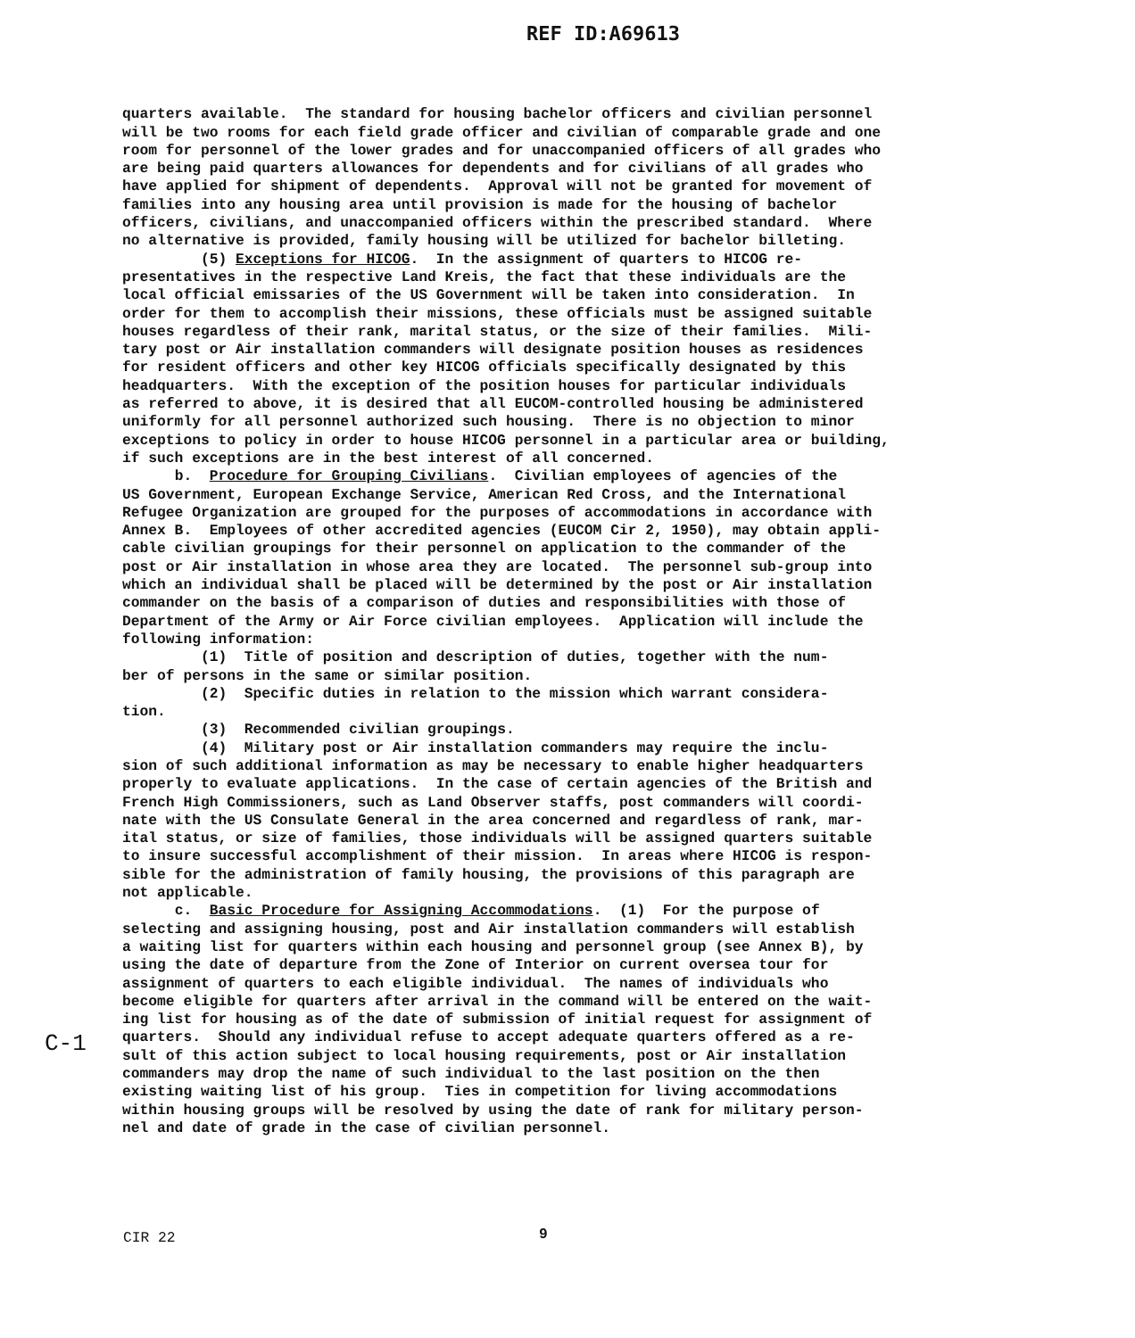REF ID:A69613
quarters available. The standard for housing bachelor officers and civilian personnel will be two rooms for each field grade officer and civilian of comparable grade and one room for personnel of the lower grades and for unaccompanied officers of all grades who are being paid quarters allowances for dependents and for civilians of all grades who have applied for shipment of dependents. Approval will not be granted for movement of families into any housing area until provision is made for the housing of bachelor officers, civilians, and unaccompanied officers within the prescribed standard. Where no alternative is provided, family housing will be utilized for bachelor billeting. (5) Exceptions for HICOG. In the assignment of quarters to HICOG re- presentatives in the respective Land Kreis, the fact that these individuals are the local official emissaries of the US Government will be taken into consideration. In order for them to accomplish their missions, these officials must be assigned suitable houses regardless of their rank, marital status, or the size of their families. Mili- tary post or Air installation commanders will designate position houses as residences for resident officers and other key HICOG officials specifically designated by this headquarters. With the exception of the position houses for particular individuals as referred to above, it is desired that all EUCOM-controlled housing be administered uniformly for all personnel authorized such housing. There is no objection to minor exceptions to policy in order to house HICOG personnel in a particular area or building, if such exceptions are in the best interest of all concerned. b. Procedure for Grouping Civilians. Civilian employees of agencies of the US Government, European Exchange Service, American Red Cross, and the International Refugee Organization are grouped for the purposes of accommodations in accordance with Annex B. Employees of other accredited agencies (EUCOM Cir 2, 1950), may obtain appli- cable civilian groupings for their personnel on application to the commander of the post or Air installation in whose area they are located. The personnel sub-group into which an individual shall be placed will be determined by the post or Air installation commander on the basis of a comparison of duties and responsibilities with those of Department of the Army or Air Force civilian employees. Application will include the following information: (1) Title of position and description of duties, together with the num- ber of persons in the same or similar position. (2) Specific duties in relation to the mission which warrant considera- tion. (3) Recommended civilian groupings. (4) Military post or Air installation commanders may require the inclu- sion of such additional information as may be necessary to enable higher headquarters properly to evaluate applications. In the case of certain agencies of the British and French High Commissioners, such as Land Observer staffs, post commanders will coordi- nate with the US Consulate General in the area concerned and regardless of rank, mar- ital status, or size of families, those individuals will be assigned quarters suitable to insure successful accomplishment of their mission. In areas where HICOG is respon- sible for the administration of family housing, the provisions of this paragraph are not applicable. c. Basic Procedure for Assigning Accommodations. (1) For the purpose of selecting and assigning housing, post and Air installation commanders will establish a waiting list for quarters within each housing and personnel group (see Annex B), by using the date of departure from the Zone of Interior on current oversea tour for assignment of quarters to each eligible individual. The names of individuals who become eligible for quarters after arrival in the command will be entered on the wait- ing list for housing as of the date of submission of initial request for assignment of quarters. Should any individual refuse to accept adequate quarters offered as a re- sult of this action subject to local housing requirements, post or Air installation commanders may drop the name of such individual to the last position on the then existing waiting list of his group. Ties in competition for living accommodations within housing groups will be resolved by using the date of rank for military person- nel and date of grade in the case of civilian personnel.
C-1
CIR 22 9